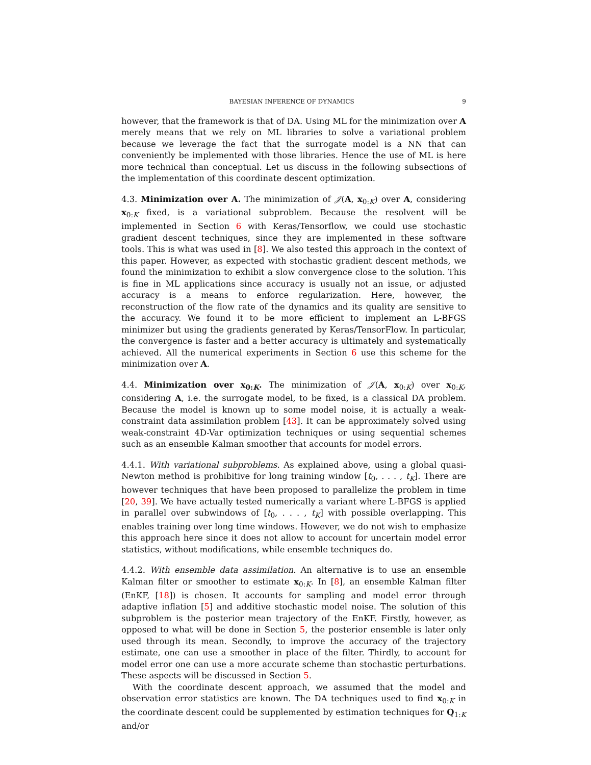BAYESIAN INFERENCE OF DYNAMICS 9
however, that the framework is that of DA. Using ML for the minimization over A merely means that we rely on ML libraries to solve a variational problem because we leverage the fact that the surrogate model is a NN that can conveniently be implemented with those libraries. Hence the use of ML is here more technical than conceptual. Let us discuss in the following subsections of the implementation of this coordinate descent optimization.
4.3. Minimization over A. The minimization of 𝒥(A, x<sub>0:K</sub>) over A, considering x<sub>0:K</sub> fixed, is a variational subproblem. Because the resolvent will be implemented in Section 6 with Keras/Tensorflow, we could use stochastic gradient descent techniques, since they are implemented in these software tools. This is what was used in [8]. We also tested this approach in the context of this paper. However, as expected with stochastic gradient descent methods, we found the minimization to exhibit a slow convergence close to the solution. This is fine in ML applications since accuracy is usually not an issue, or adjusted accuracy is a means to enforce regularization. Here, however, the reconstruction of the flow rate of the dynamics and its quality are sensitive to the accuracy. We found it to be more efficient to implement an L-BFGS minimizer but using the gradients generated by Keras/TensorFlow. In particular, the convergence is faster and a better accuracy is ultimately and systematically achieved. All the numerical experiments in Section 6 use this scheme for the minimization over A.
4.4. Minimization over x<sub>0:K</sub>. The minimization of 𝒥(A, x<sub>0:K</sub>) over x<sub>0:K</sub>, considering A, i.e. the surrogate model, to be fixed, is a classical DA problem. Because the model is known up to some model noise, it is actually a weak-constraint data assimilation problem [43]. It can be approximately solved using weak-constraint 4D-Var optimization techniques or using sequential schemes such as an ensemble Kalman smoother that accounts for model errors.
4.4.1. With variational subproblems. As explained above, using a global quasi-Newton method is prohibitive for long training window [t<sub>0</sub>, . . . , t<sub>K</sub>]. There are however techniques that have been proposed to parallelize the problem in time [20, 39]. We have actually tested numerically a variant where L-BFGS is applied in parallel over subwindows of [t<sub>0</sub>, . . . , t<sub>K</sub>] with possible overlapping. This enables training over long time windows. However, we do not wish to emphasize this approach here since it does not allow to account for uncertain model error statistics, without modifications, while ensemble techniques do.
4.4.2. With ensemble data assimilation. An alternative is to use an ensemble Kalman filter or smoother to estimate x<sub>0:K</sub>. In [8], an ensemble Kalman filter (EnKF, [18]) is chosen. It accounts for sampling and model error through adaptive inflation [5] and additive stochastic model noise. The solution of this subproblem is the posterior mean trajectory of the EnKF. Firstly, however, as opposed to what will be done in Section 5, the posterior ensemble is later only used through its mean. Secondly, to improve the accuracy of the trajectory estimate, one can use a smoother in place of the filter. Thirdly, to account for model error one can use a more accurate scheme than stochastic perturbations. These aspects will be discussed in Section 5.
With the coordinate descent approach, we assumed that the model and observation error statistics are known. The DA techniques used to find x<sub>0:K</sub> in the coordinate descent could be supplemented by estimation techniques for Q<sub>1:K</sub> and/or